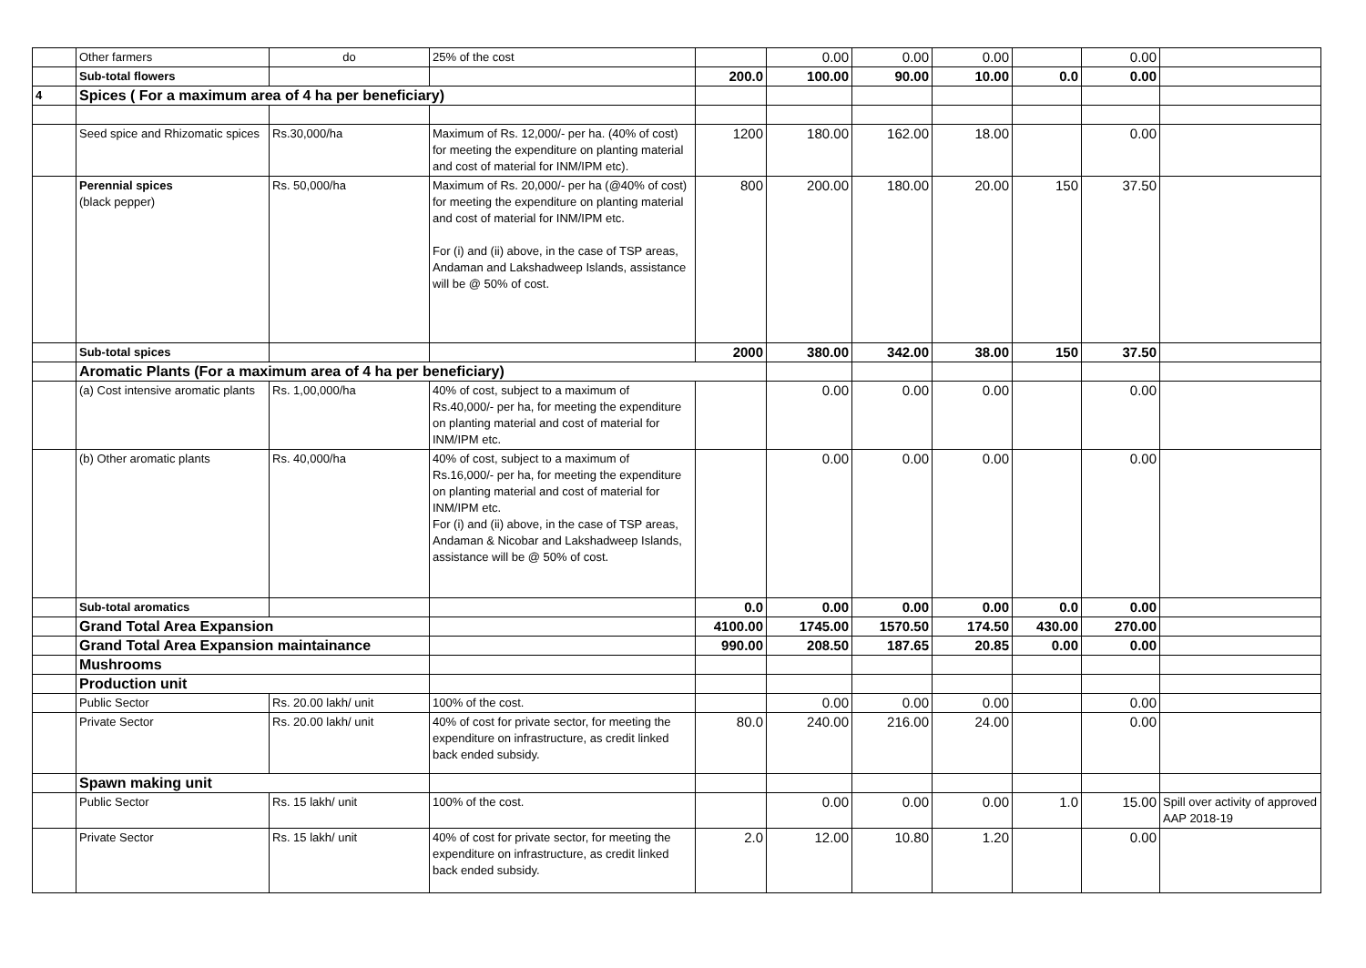| | Other farmers | do | 25% of the cost | | 0.00 | 0.00 | 0.00 | | 0.00 | |
| | Sub-total flowers | | | 200.0 | 100.00 | 90.00 | 10.00 | 0.0 | 0.00 | |
| 4 | Spices ( For a maximum area of 4 ha per beneficiary) | | | | | | | | | |
| | Seed spice and Rhizomatic spices | Rs.30,000/ha | Maximum of Rs. 12,000/- per ha. (40% of cost) for meeting the expenditure on planting material and cost of material for INM/IPM etc). | 1200 | 180.00 | 162.00 | 18.00 | | 0.00 | |
| | Perennial spices (black pepper) | Rs. 50,000/ha | Maximum of Rs. 20,000/- per ha (@40% of cost) for meeting the expenditure on planting material and cost of material for INM/IPM etc. For (i) and (ii) above, in the case of TSP areas, Andaman and Lakshadweep Islands, assistance will be @ 50% of cost. | 800 | 200.00 | 180.00 | 20.00 | 150 | 37.50 | |
| | Sub-total spices | | | 2000 | 380.00 | 342.00 | 38.00 | 150 | 37.50 | |
| | Aromatic Plants (For a maximum area of 4 ha per beneficiary) | | | | | | | | | |
| | (a) Cost intensive aromatic plants | Rs. 1,00,000/ha | 40% of cost, subject to a maximum of Rs.40,000/- per ha, for meeting the expenditure on planting material and cost of material for INM/IPM etc. | | 0.00 | 0.00 | 0.00 | | 0.00 | |
| | (b) Other aromatic plants | Rs. 40,000/ha | 40% of cost, subject to a maximum of Rs.16,000/- per ha, for meeting the expenditure on planting material and cost of material for INM/IPM etc. For (i) and (ii) above, in the case of TSP areas, Andaman & Nicobar and Lakshadweep Islands, assistance will be @ 50% of cost. | | 0.00 | 0.00 | 0.00 | | 0.00 | |
| | Sub-total aromatics | | | 0.0 | 0.00 | 0.00 | 0.00 | 0.0 | 0.00 | |
| | Grand Total Area Expansion | | | 4100.00 | 1745.00 | 1570.50 | 174.50 | 430.00 | 270.00 | |
| | Grand Total Area Expansion maintainance | | | 990.00 | 208.50 | 187.65 | 20.85 | 0.00 | 0.00 | |
| | Mushrooms | | | | | | | | | |
| | Production unit | | | | | | | | | |
| | Public Sector | Rs. 20.00 lakh/ unit | 100% of the cost. | | 0.00 | 0.00 | 0.00 | | 0.00 | |
| | Private Sector | Rs. 20.00 lakh/ unit | 40% of cost for private sector, for meeting the expenditure on infrastructure, as credit linked back ended subsidy. | 80.0 | 240.00 | 216.00 | 24.00 | | 0.00 | |
| | Spawn making unit | | | | | | | | | |
| | Public Sector | Rs. 15 lakh/ unit | 100% of the cost. | | 0.00 | 0.00 | 0.00 | 1.0 | 15.00 | Spill over activity of approved AAP 2018-19 |
| | Private Sector | Rs. 15 lakh/ unit | 40% of cost for private sector, for meeting the expenditure on infrastructure, as credit linked back ended subsidy. | 2.0 | 12.00 | 10.80 | 1.20 | | 0.00 | |